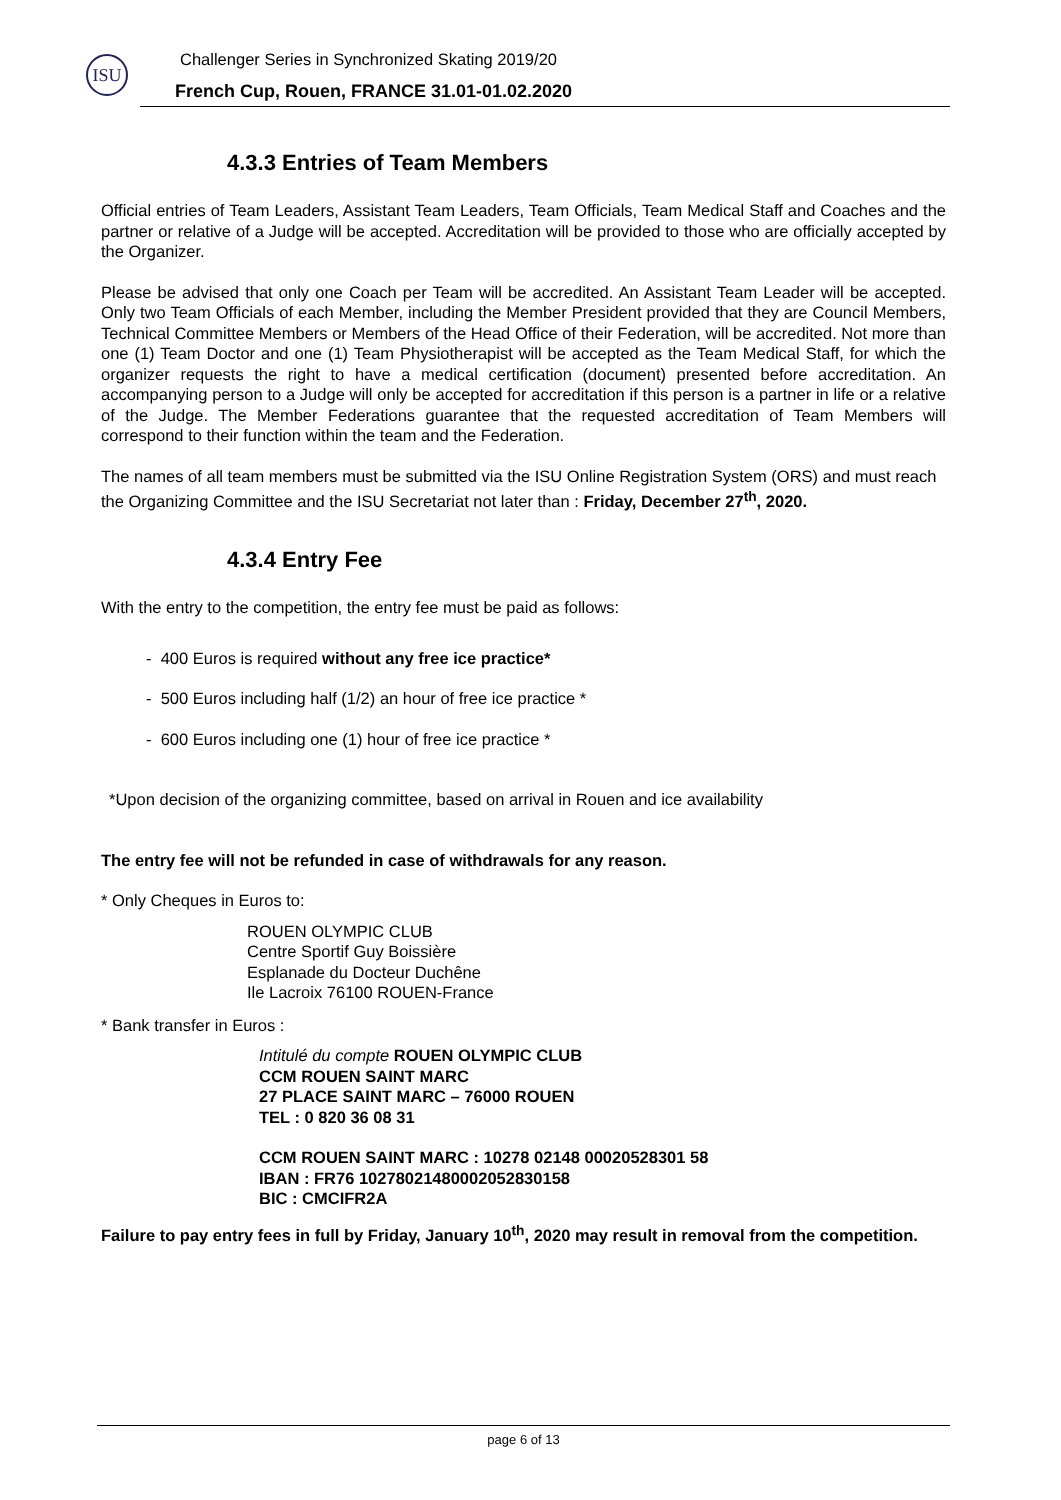ISU
Challenger Series in Synchronized Skating 2019/20
French Cup, Rouen, FRANCE 31.01-01.02.2020
4.3.3 Entries of Team Members
Official entries of Team Leaders, Assistant Team Leaders, Team Officials, Team Medical Staff and Coaches and the partner or relative of a Judge will be accepted. Accreditation will be provided to those who are officially accepted by the Organizer.
Please be advised that only one Coach per Team will be accredited. An Assistant Team Leader will be accepted. Only two Team Officials of each Member, including the Member President provided that they are Council Members, Technical Committee Members or Members of the Head Office of their Federation, will be accredited. Not more than one (1) Team Doctor and one (1) Team Physiotherapist will be accepted as the Team Medical Staff, for which the organizer requests the right to have a medical certification (document) presented before accreditation. An accompanying person to a Judge will only be accepted for accreditation if this person is a partner in life or a relative of the Judge. The Member Federations guarantee that the requested accreditation of Team Members will correspond to their function within the team and the Federation.
The names of all team members must be submitted via the ISU Online Registration System (ORS) and must reach the Organizing Committee and the ISU Secretariat not later than : Friday, December 27<sup>th</sup>, 2020.
4.3.4 Entry Fee
With the entry to the competition, the entry fee must be paid as follows:
- 400 Euros is required without any free ice practice*
- 500 Euros including half (1/2) an hour of free ice practice *
- 600 Euros including one (1) hour of free ice practice *
*Upon decision of the organizing committee, based on arrival in Rouen and ice availability
The entry fee will not be refunded in case of withdrawals for any reason.
* Only Cheques in Euros to:
ROUEN OLYMPIC CLUB
Centre Sportif Guy Boissière
Esplanade du Docteur Duchêne
Ile Lacroix 76100 ROUEN-France
* Bank transfer in Euros :
Intitulé du compte ROUEN OLYMPIC CLUB
CCM ROUEN SAINT MARC
27 PLACE SAINT MARC – 76000 ROUEN
TEL : 0 820 36 08 31
CCM ROUEN SAINT MARC : 10278 02148 00020528301 58
IBAN : FR76 10278021480002052830158
BIC : CMCIFR2A
Failure to pay entry fees in full by Friday, January 10<sup>th</sup>, 2020 may result in removal from the competition.
page 6 of 13